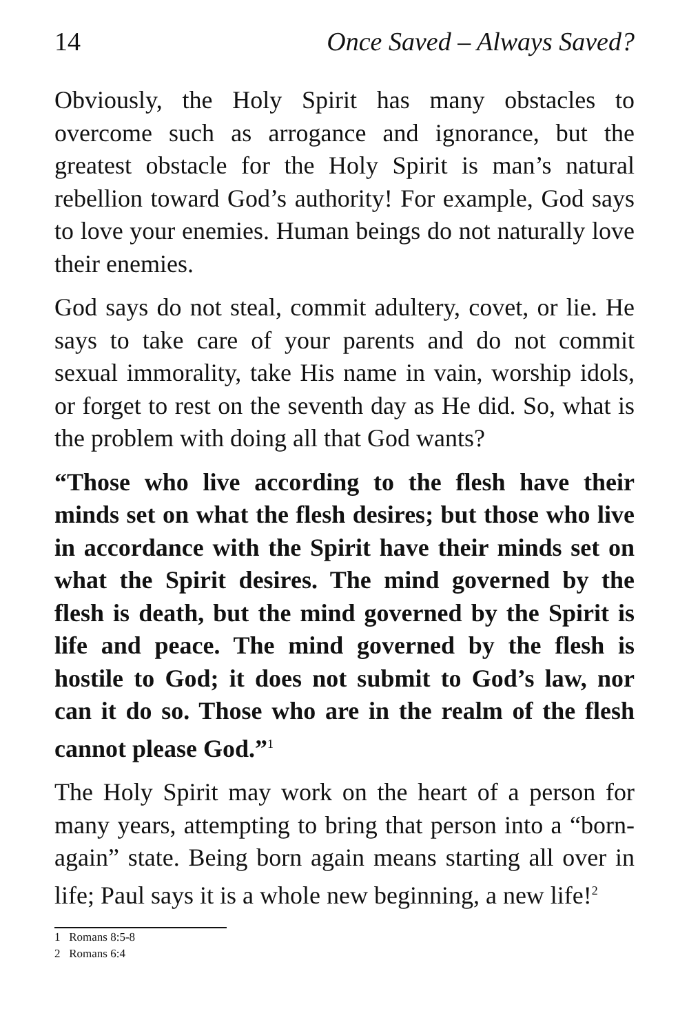14 Once Saved – Always Saved?
Obviously, the Holy Spirit has many obstacles to overcome such as arrogance and ignorance, but the greatest obstacle for the Holy Spirit is man’s natural rebellion toward God’s authority! For example, God says to love your enemies. Human beings do not naturally love their enemies.
God says do not steal, commit adultery, covet, or lie. He says to take care of your parents and do not commit sexual immorality, take His name in vain, worship idols, or forget to rest on the seventh day as He did. So, what is the problem with doing all that God wants?
“Those who live according to the flesh have their minds set on what the flesh desires; but those who live in accordance with the Spirit have their minds set on what the Spirit desires. The mind governed by the flesh is death, but the mind governed by the Spirit is life and peace. The mind governed by the flesh is hostile to God; it does not submit to God’s law, nor can it do so. Those who are in the realm of the flesh cannot please God.”<sup>1</sup>
The Holy Spirit may work on the heart of a person for many years, attempting to bring that person into a “born-again” state. Being born again means starting all over in life; Paul says it is a whole new beginning, a new life!<sup>2</sup>
1 Romans 8:5-8
2 Romans 6:4